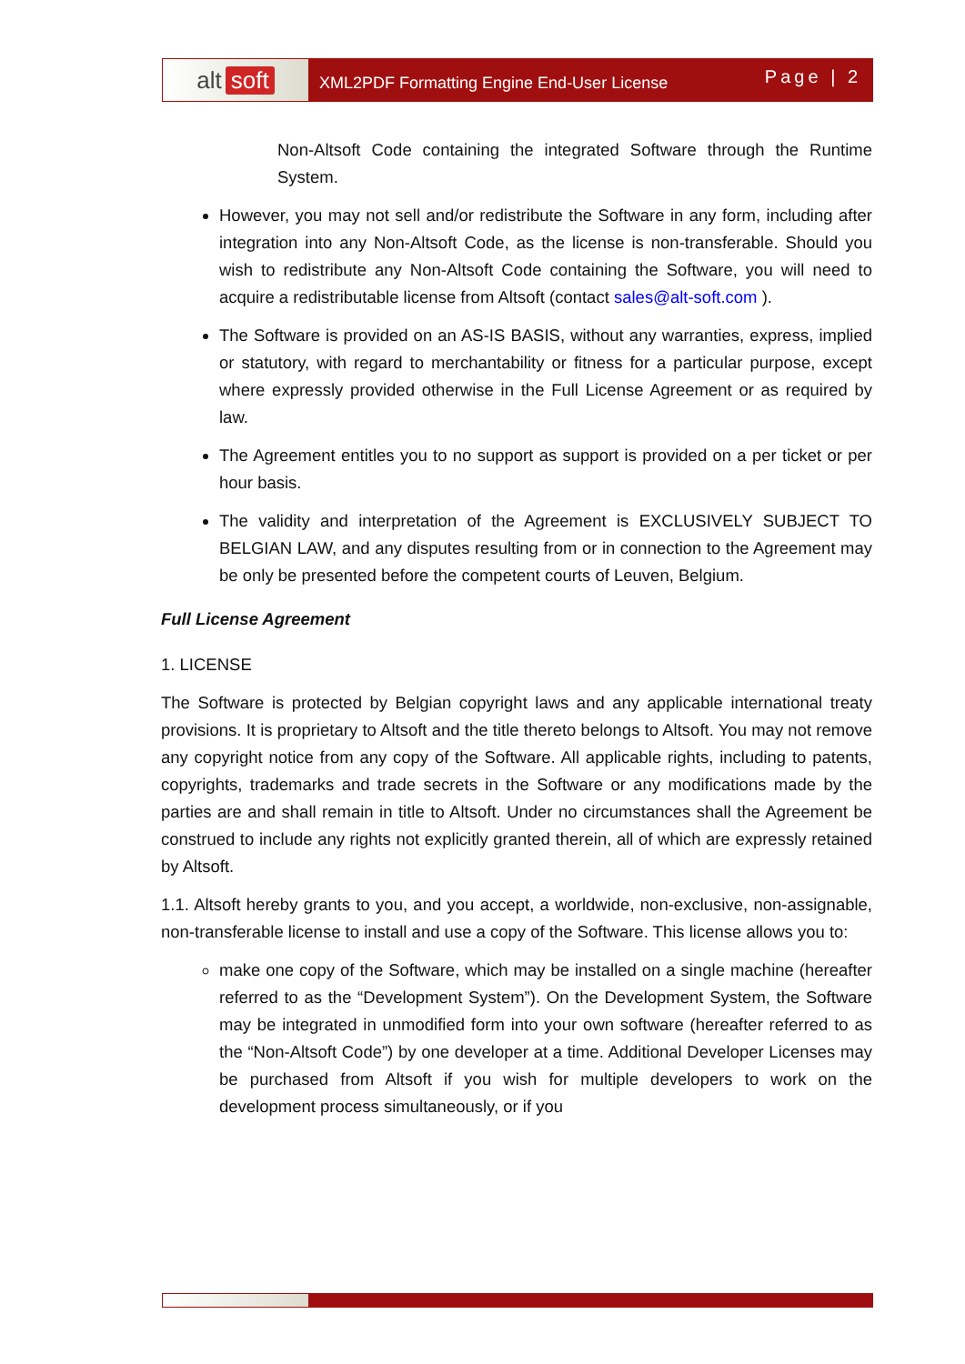alt soft
XML2PDF Formatting Engine End-User License
Page | 2
Non-Altsoft Code containing the integrated Software through the Runtime System.
However, you may not sell and/or redistribute the Software in any form, including after integration into any Non-Altsoft Code, as the license is non-transferable. Should you wish to redistribute any Non-Altsoft Code containing the Software, you will need to acquire a redistributable license from Altsoft (contact sales@alt-soft.com ).
The Software is provided on an AS-IS BASIS, without any warranties, express, implied or statutory, with regard to merchantability or fitness for a particular purpose, except where expressly provided otherwise in the Full License Agreement or as required by law.
The Agreement entitles you to no support as support is provided on a per ticket or per hour basis.
The validity and interpretation of the Agreement is EXCLUSIVELY SUBJECT TO BELGIAN LAW, and any disputes resulting from or in connection to the Agreement may be only be presented before the competent courts of Leuven, Belgium.
Full License Agreement
1. LICENSE
The Software is protected by Belgian copyright laws and any applicable international treaty provisions. It is proprietary to Altsoft and the title thereto belongs to Altsoft. You may not remove any copyright notice from any copy of the Software. All applicable rights, including to patents, copyrights, trademarks and trade secrets in the Software or any modifications made by the parties are and shall remain in title to Altsoft. Under no circumstances shall the Agreement be construed to include any rights not explicitly granted therein, all of which are expressly retained by Altsoft.
1.1. Altsoft hereby grants to you, and you accept, a worldwide, non-exclusive, non-assignable, non-transferable license to install and use a copy of the Software. This license allows you to:
make one copy of the Software, which may be installed on a single machine (hereafter referred to as the “Development System”). On the Development System, the Software may be integrated in unmodified form into your own software (hereafter referred to as the “Non-Altsoft Code”) by one developer at a time. Additional Developer Licenses may be purchased from Altsoft if you wish for multiple developers to work on the development process simultaneously, or if you